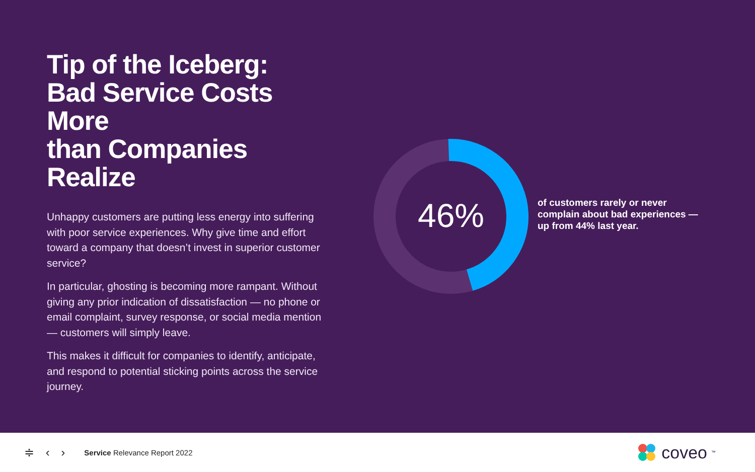Tip of the Iceberg:
Bad Service Costs More
than Companies Realize
Unhappy customers are putting less energy into suffering with poor service experiences. Why give time and effort toward a company that doesn’t invest in superior customer service?
In particular, ghosting is becoming more rampant. Without giving any prior indication of dissatisfaction — no phone or email complaint, survey response, or social media mention — customers will simply leave.
This makes it difficult for companies to identify, anticipate, and respond to potential sticking points across the service journey.
46%
of customers rarely or never complain about bad experiences — up from 44% last year.
≑ ‹ › Service Relevance Report 2022 coveo<sup>™</sup>